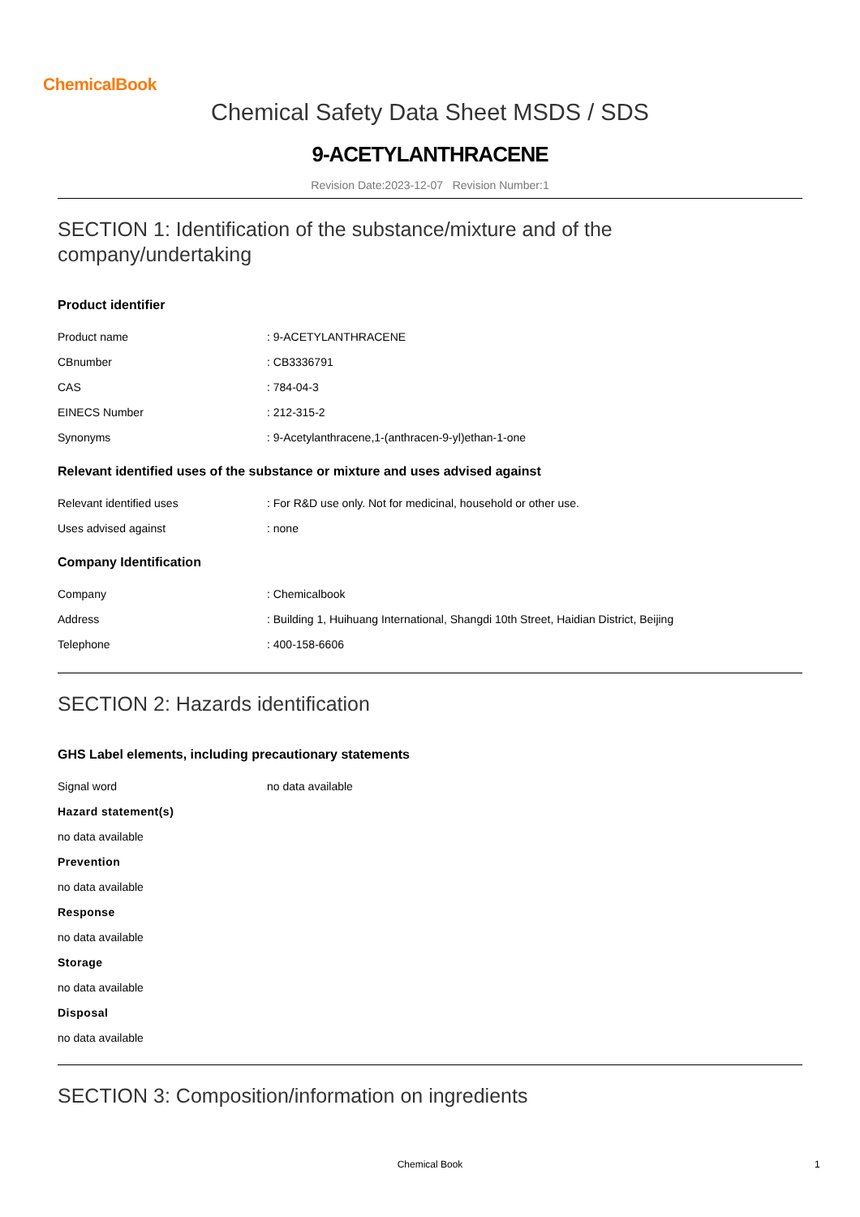ChemicalBook
Chemical Safety Data Sheet MSDS / SDS
9-ACETYLANTHRACENE
Revision Date:2023-12-07 Revision Number:1
SECTION 1: Identification of the substance/mixture and of the
company/undertaking
Product identifier
Product name : 9-ACETYLANTHRACENE
CBnumber : CB3336791
CAS : 784-04-3
EINECS Number : 212-315-2
Synonyms : 9-Acetylanthracene,1-(anthracen-9-yl)ethan-1-one
Relevant identified uses of the substance or mixture and uses advised against
Relevant identified uses : For R&D use only. Not for medicinal, household or other use.
Uses advised against : none
Company Identification
Company : Chemicalbook
Address : Building 1, Huihuang International, Shangdi 10th Street, Haidian District, Beijing
Telephone : 400-158-6606
SECTION 2: Hazards identification
GHS Label elements, including precautionary statements
Signal word no data available
Hazard statement(s)
no data available
Prevention
no data available
Response
no data available
Storage
no data available
Disposal
no data available
SECTION 3: Composition/information on ingredients
Chemical Book 1